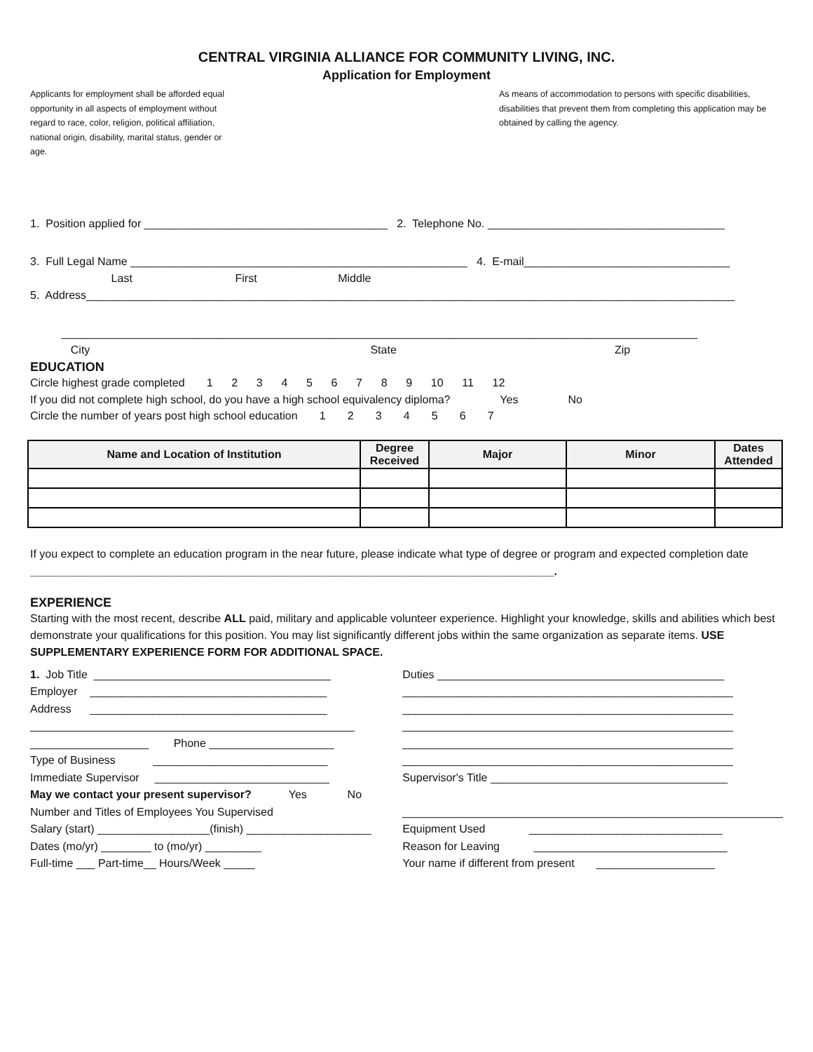CENTRAL VIRGINIA ALLIANCE FOR COMMUNITY LIVING, INC.
Application for Employment
Applicants for employment shall be afforded equal opportunity in all aspects of employment without regard to race, color, religion, political affiliation, national origin, disability, marital status, gender or age.
As means of accommodation to persons with specific disabilities, disabilities that prevent them from completing this application may be obtained by calling the agency.
1. Position applied for _______________________________________ 2. Telephone No. ______________________________________
3. Full Legal Name ______________________________________________________ 4. E-mail_________________________________
Last First Middle
5. Address________________________________________________________________________________________________________
______________________________________________________________________________________________________
City State Zip
EDUCATION
Circle highest grade completed 1 2 3 4 5 6 7 8 9 10 11 12
If you did not complete high school, do you have a high school equivalency diploma? Yes No
Circle the number of years post high school education 1 2 3 4 5 6 7
| Name and Location of Institution | Degree Received | Major | Minor | Dates Attended |
| --- | --- | --- | --- | --- |
If you expect to complete an education program in the near future, please indicate what type of degree or program and expected completion date ____________________________________________________________________________________.
EXPERIENCE
Starting with the most recent, describe ALL paid, military and applicable volunteer experience. Highlight your knowledge, skills and abilities which best demonstrate your qualifications for this position. You may list significantly different jobs within the same organization as separate items. USE SUPPLEMENTARY EXPERIENCE FORM FOR ADDITIONAL SPACE.
1. Job Title ______________________________________ Employer ______________________________________ Address ______________________________________ ____________________________________________________ ___________________ Phone ____________________ Type of Business ____________________________ Immediate Supervisor ____________________________ May we contact your present supervisor? Yes No Number and Titles of Employees You Supervised Salary (start) __________________(finish) ____________________ Dates (mo/yr) ________ to (mo/yr) _________ Full-time ___ Part-time__ Hours/Week _____
Duties ______________________________________________ _____________________________________________________ _____________________________________________________ _____________________________________________________ _____________________________________________________ _____________________________________________________ Supervisor's Title ______________________________________ _____________________________________________________________ Equipment Used _______________________________ Reason for Leaving _______________________________ Your name if different from present ___________________